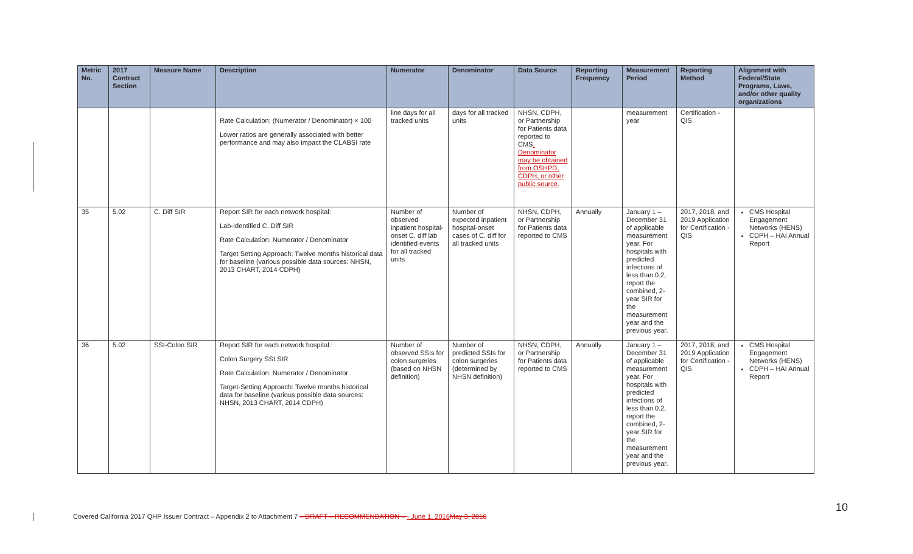| Metric No. | 2017 Contract Section | Measure Name | Description | Numerator | Denominator | Data Source | Reporting Frequency | Measurement Period | Reporting Method | Alignment with Federal/State Programs, Laws, and/or other quality organizations |
| --- | --- | --- | --- | --- | --- | --- | --- | --- | --- | --- |
| | | | Rate Calculation: (Numerator / Denominator) × 100 Lower ratios are generally associated with better performance and may also impact the CLABSI rate | line days for all tracked units | days for all tracked units | NHSN, CDPH, or Partnership for Patients data reported to CMS . Denominator may be obtained from OSHPD, CDPH, or other public source. | | measurement year | Certification - QIS | |
| 35 | 5.02 | C. Diff SIR | Report SIR for each network hospital: Lab-Identified C. Diff SIR Rate Calculation: Numerator / Denominator Target Setting Approach: Twelve months historical data for baseline (various possible data sources: NHSN, 2013 CHART, 2014 CDPH) | Number of observed inpatient hospital-onset C. diff lab identified events for all tracked units | Number of expected inpatient hospital-onset cases of C. diff for all tracked units | NHSN, CDPH, or Partnership for Patients data reported to CMS | Annually | January 1 – December 31 of applicable measurement year. For hospitals with predicted infections of less than 0.2, report the combined, 2-year SIR for the measurement year and the previous year. | 2017, 2018, and 2019 Application for Certification - QIS | CMS Hospital Engagement Networks (HENS) CDPH – HAI Annual Report |
| 36 | 5.02 | SSI-Colon SIR | Report SIR for each network hospital:: Colon Surgery SSI SIR Rate Calculation: Numerator / Denominator Target-Setting Approach: Twelve months historical data for baseline (various possible data sources: NHSN, 2013 CHART, 2014 CDPH) | Number of observed SSIs for colon surgeries (based on NHSN definition) | Number of predicted SSIs for colon surgeries (determined by NHSN definition) | NHSN, CDPH, or Partnership for Patients data reported to CMS | Annually | January 1 – December 31 of applicable measurement year. For hospitals with predicted infections of less than 0.2, report the combined, 2-year SIR for the measurement year and the previous year. | 2017, 2018, and 2019 Application for Certification - QIS | CMS Hospital Engagement Networks (HENS) CDPH – HAI Annual Report |
10
Covered California 2017 QHP Issuer Contract – Appendix 2 to Attachment 7 – DRAFT – RECOMMENDATION – - June 1, 2016 May 3, 2016